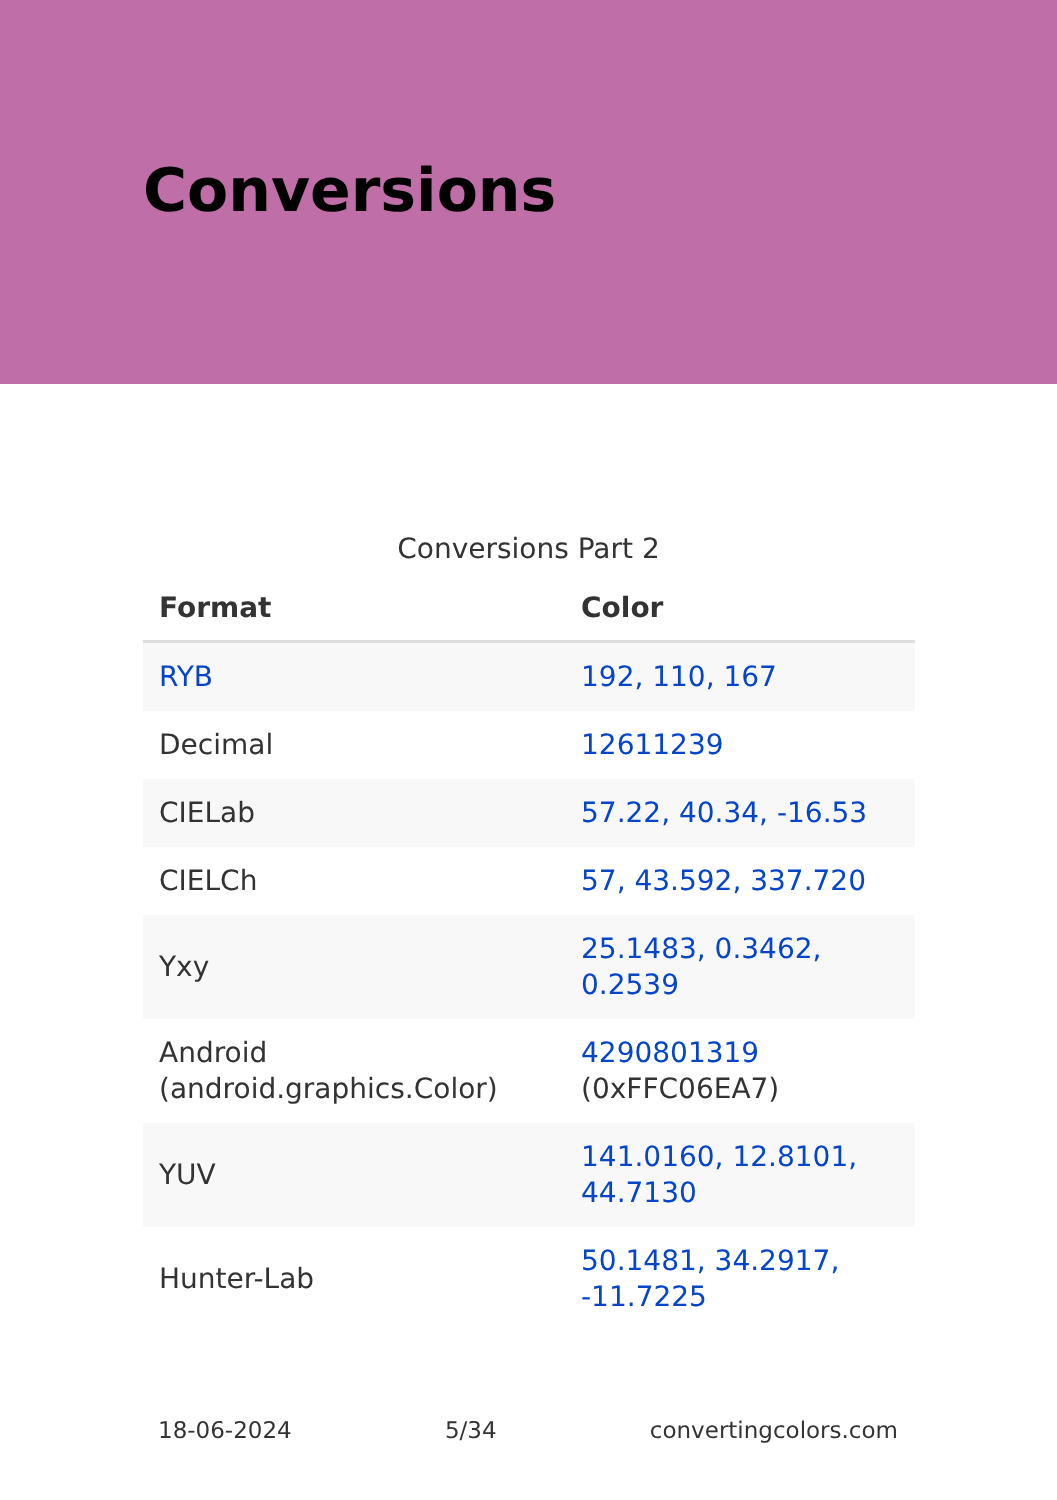Conversions
Conversions Part 2
| Format | Color |
| --- | --- |
| RYB | 192, 110, 167 |
| Decimal | 12611239 |
| CIELab | 57.22, 40.34, -16.53 |
| CIELCh | 57, 43.592, 337.720 |
| Yxy | 25.1483, 0.3462, 0.2539 |
| Android (android.graphics.Color) | 4290801319 (0xFFC06EA7) |
| YUV | 141.0160, 12.8101, 44.7130 |
| Hunter-Lab | 50.1481, 34.2917, -11.7225 |
18-06-2024 5/34 convertingcolors.com